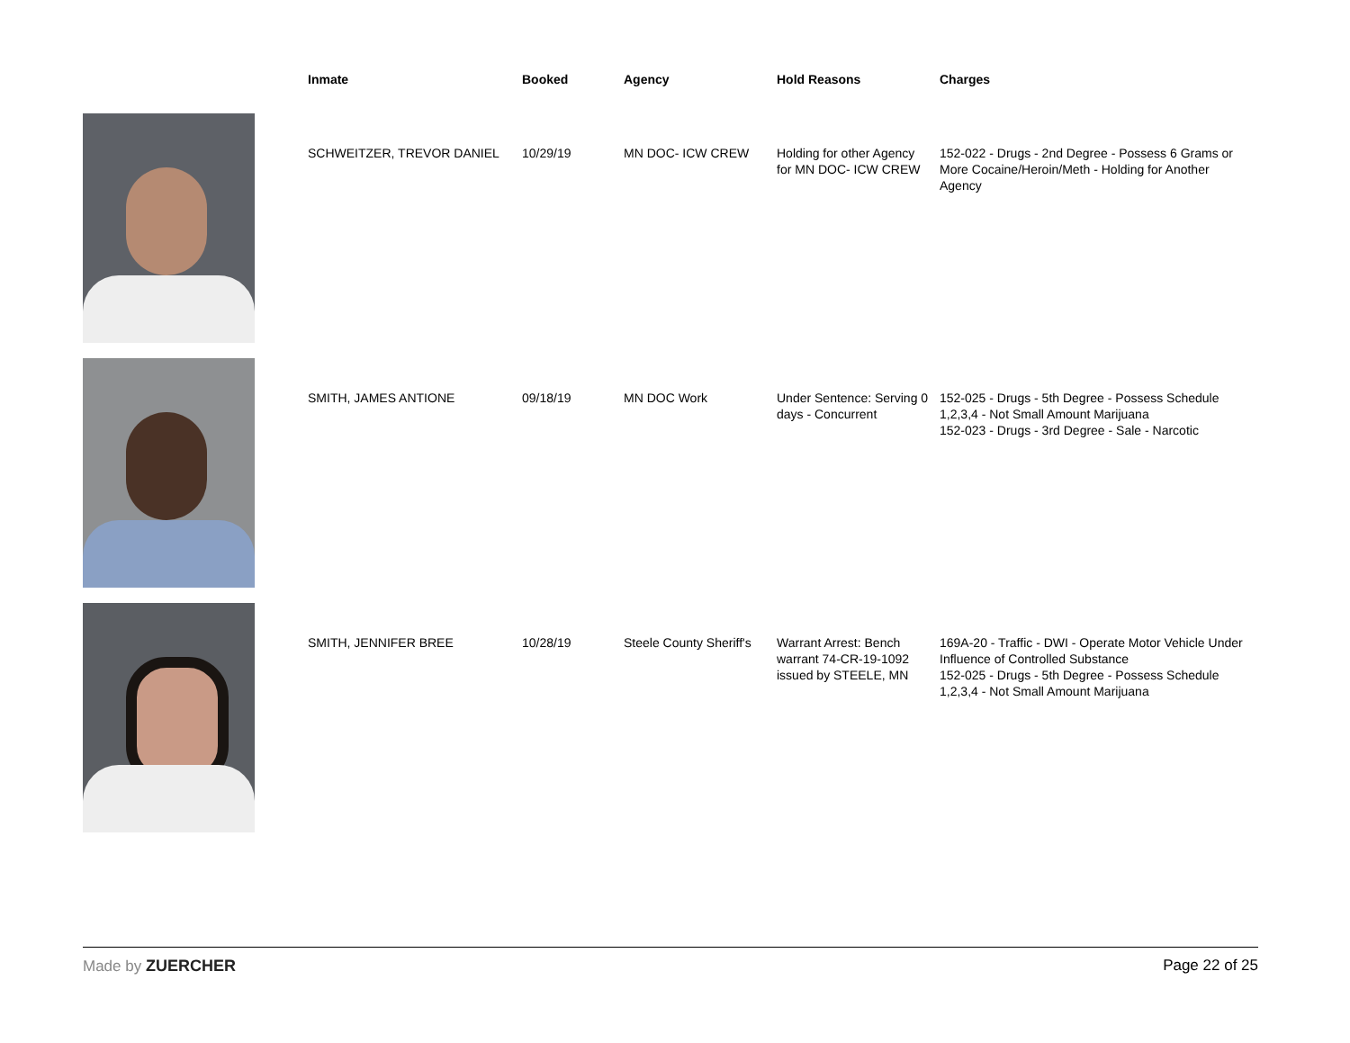| | Inmate | Booked | Agency | Hold Reasons | Charges |
| --- | --- | --- | --- | --- | --- |
| | SCHWEITZER, TREVOR DANIEL | 10/29/19 | MN DOC- ICW CREW | Holding for other Agency for MN DOC- ICW CREW | 152-022 - Drugs - 2nd Degree - Possess 6 Grams or More Cocaine/Heroin/Meth - Holding for Another Agency |
| | SMITH, JAMES ANTIONE | 09/18/19 | MN DOC Work | Under Sentence: Serving 0 days - Concurrent | 152-025 - Drugs - 5th Degree - Possess Schedule 1,2,3,4 - Not Small Amount Marijuana 152-023 - Drugs - 3rd Degree - Sale - Narcotic |
| | SMITH, JENNIFER BREE | 10/28/19 | Steele County Sheriff's | Warrant Arrest: Bench warrant 74-CR-19-1092 issued by STEELE, MN | 169A-20 - Traffic - DWI - Operate Motor Vehicle Under Influence of Controlled Substance 152-025 - Drugs - 5th Degree - Possess Schedule 1,2,3,4 - Not Small Amount Marijuana |
Made by ZUERCHER Page 22 of 25